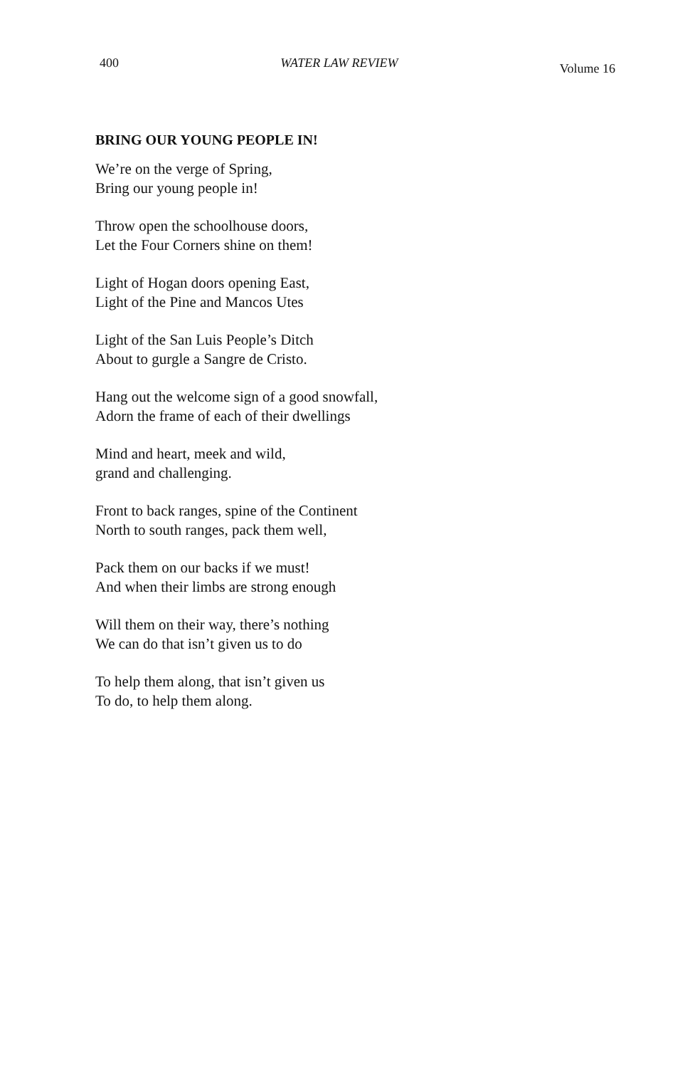400 WATER LAW REVIEW Volume 16
BRING OUR YOUNG PEOPLE IN!
We’re on the verge of Spring,
Bring our young people in!
Throw open the schoolhouse doors,
Let the Four Corners shine on them!
Light of Hogan doors opening East,
Light of the Pine and Mancos Utes
Light of the San Luis People’s Ditch
About to gurgle a Sangre de Cristo.
Hang out the welcome sign of a good snowfall,
Adorn the frame of each of their dwellings
Mind and heart, meek and wild,
grand and challenging.
Front to back ranges, spine of the Continent
North to south ranges, pack them well,
Pack them on our backs if we must!
And when their limbs are strong enough
Will them on their way, there’s nothing
We can do that isn’t given us to do
To help them along, that isn’t given us
To do, to help them along.